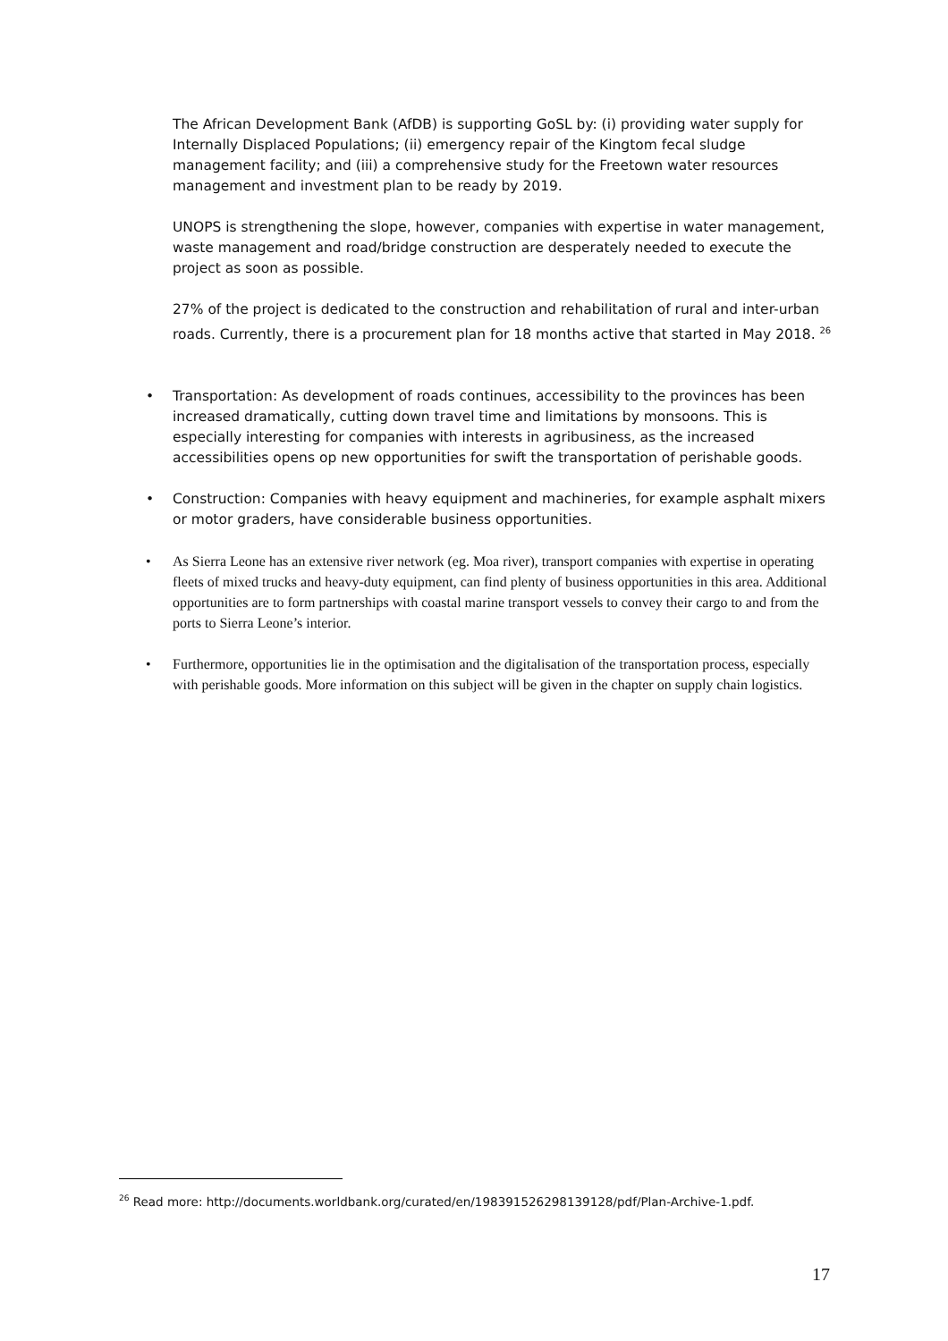The African Development Bank (AfDB) is supporting GoSL by: (i) providing water supply for Internally Displaced Populations; (ii) emergency repair of the Kingtom fecal sludge management facility; and (iii) a comprehensive study for the Freetown water resources management and investment plan to be ready by 2019.
UNOPS is strengthening the slope, however, companies with expertise in water management, waste management and road/bridge construction are desperately needed to execute the project as soon as possible.
27% of the project is dedicated to the construction and rehabilitation of rural and inter-urban roads. Currently, there is a procurement plan for 18 months active that started in May 2018. <sup>26</sup>
• Transportation: As development of roads continues, accessibility to the provinces has been increased dramatically, cutting down travel time and limitations by monsoons. This is especially interesting for companies with interests in agribusiness, as the increased accessibilities opens op new opportunities for swift the transportation of perishable goods.
• Construction: Companies with heavy equipment and machineries, for example asphalt mixers or motor graders, have considerable business opportunities.
• As Sierra Leone has an extensive river network (eg. Moa river), transport companies with expertise in operating fleets of mixed trucks and heavy-duty equipment, can find plenty of business opportunities in this area. Additional opportunities are to form partnerships with coastal marine transport vessels to convey their cargo to and from the ports to Sierra Leone’s interior.
• Furthermore, opportunities lie in the optimisation and the digitalisation of the transportation process, especially with perishable goods. More information on this subject will be given in the chapter on supply chain logistics.
<sup>26</sup> Read more: http://documents.worldbank.org/curated/en/198391526298139128/pdf/Plan-Archive-1.pdf.
17